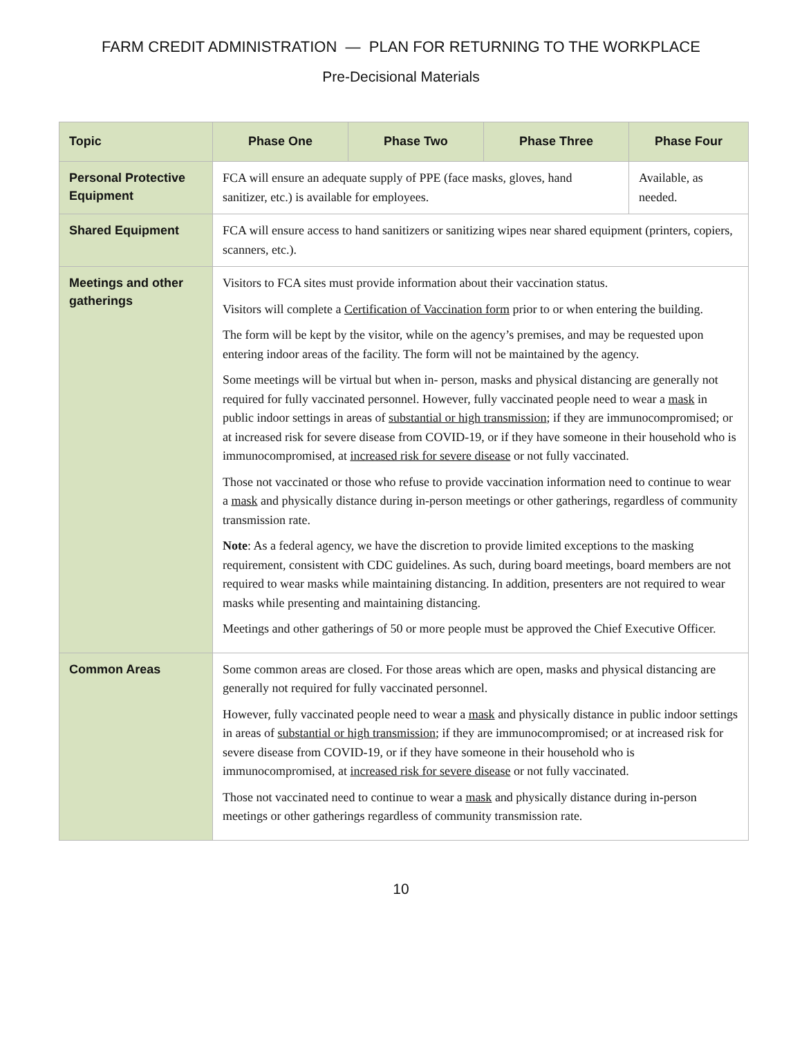FARM CREDIT ADMINISTRATION — PLAN FOR RETURNING TO THE WORKPLACE
Pre-Decisional Materials
| Topic | Phase One | Phase Two | Phase Three | Phase Four |
| --- | --- | --- | --- | --- |
| Personal Protective Equipment | FCA will ensure an adequate supply of PPE (face masks, gloves, hand sanitizer, etc.) is available for employees. | | | Available, as needed. |
| Shared Equipment | FCA will ensure access to hand sanitizers or sanitizing wipes near shared equipment (printers, copiers, scanners, etc.). | | | |
| Meetings and other gatherings | Visitors to FCA sites must provide information about their vaccination status. Visitors will complete a Certification of Vaccination form prior to or when entering the building. The form will be kept by the visitor, while on the agency’s premises, and may be requested upon entering indoor areas of the facility. The form will not be maintained by the agency. Some meetings will be virtual but when in- person, masks and physical distancing are generally not required for fully vaccinated personnel. However, fully vaccinated people need to wear a mask in public indoor settings in areas of substantial or high transmission ; if they are immunocompromised; or at increased risk for severe disease from COVID-19, or if they have someone in their household who is immunocompromised, at increased risk for severe disease or not fully vaccinated. Those not vaccinated or those who refuse to provide vaccination information need to continue to wear a mask and physically distance during in-person meetings or other gatherings, regardless of community transmission rate. Note : As a federal agency, we have the discretion to provide limited exceptions to the masking requirement, consistent with CDC guidelines. As such, during board meetings, board members are not required to wear masks while maintaining distancing. In addition, presenters are not required to wear masks while presenting and maintaining distancing. Meetings and other gatherings of 50 or more people must be approved the Chief Executive Officer. | | | |
| Common Areas | Some common areas are closed. For those areas which are open, masks and physical distancing are generally not required for fully vaccinated personnel. However, fully vaccinated people need to wear a mask and physically distance in public indoor settings in areas of substantial or high transmission ; if they are immunocompromised; or at increased risk for severe disease from COVID-19, or if they have someone in their household who is immunocompromised, at increased risk for severe disease or not fully vaccinated. Those not vaccinated need to continue to wear a mask and physically distance during in-person meetings or other gatherings regardless of community transmission rate. | | | |
10